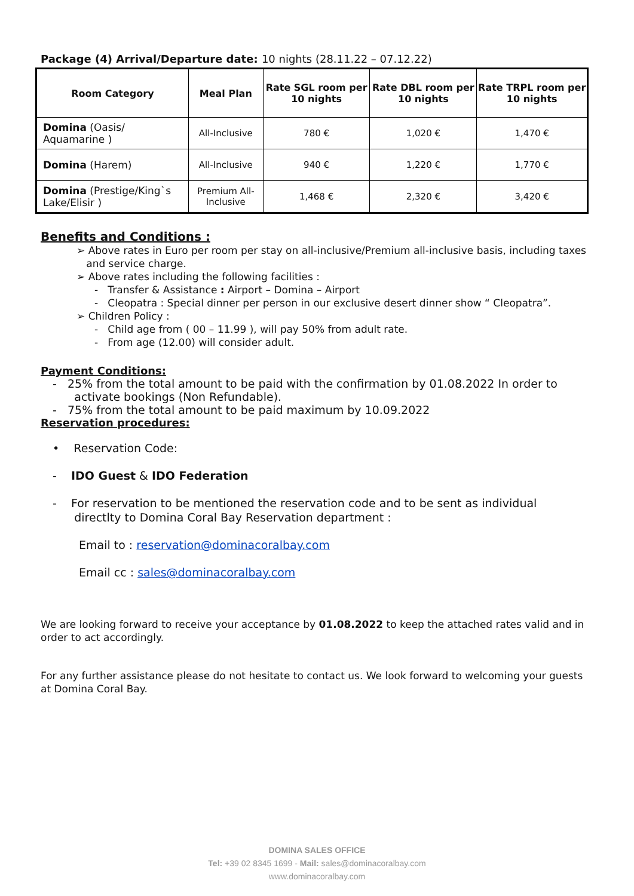Package (4) Arrival/Departure date: 10 nights (28.11.22 – 07.12.22)
| Room Category | Meal Plan | Rate SGL room per 10 nights | Rate DBL room per 10 nights | Rate TRPL room per 10 nights |
| --- | --- | --- | --- | --- |
| Domina (Oasis/ Aquamarine ) | All-Inclusive | 780 € | 1,020 € | 1,470 € |
| Domina (Harem) | All-Inclusive | 940 € | 1,220 € | 1,770 € |
| Domina (Prestige/King`s Lake/Elisir ) | Premium All-Inclusive | 1,468 € | 2,320 € | 3,420 € |
Benefits and Conditions :
➢ Above rates in Euro per room per stay on all-inclusive/Premium all-inclusive basis, including taxes
and service charge.
➢ Above rates including the following facilities :
- Transfer & Assistance : Airport – Domina – Airport
- Cleopatra : Special dinner per person in our exclusive desert dinner show “ Cleopatra”.
➢ Children Policy :
- Child age from ( 00 – 11.99 ), will pay 50% from adult rate.
- From age (12.00) will consider adult.
Payment Conditions:
- 25% from the total amount to be paid with the confirmation by 01.08.2022 In order to
activate bookings (Non Refundable).
- 75% from the total amount to be paid maximum by 10.09.2022
Reservation procedures:
• Reservation Code:
- IDO Guest & IDO Federation
- For reservation to be mentioned the reservation code and to be sent as individual
directlty to Domina Coral Bay Reservation department :
Email to : reservation@dominacoralbay.com
Email cc : sales@dominacoralbay.com
We are looking forward to receive your acceptance by 01.08.2022 to keep the attached rates valid and in order to act accordingly.
For any further assistance please do not hesitate to contact us. We look forward to welcoming your guests at Domina Coral Bay.
DOMINA SALES OFFICE
Tel: +39 02 8345 1699 - Mail: sales@dominacoralbay.com
www.dominacoralbay.com